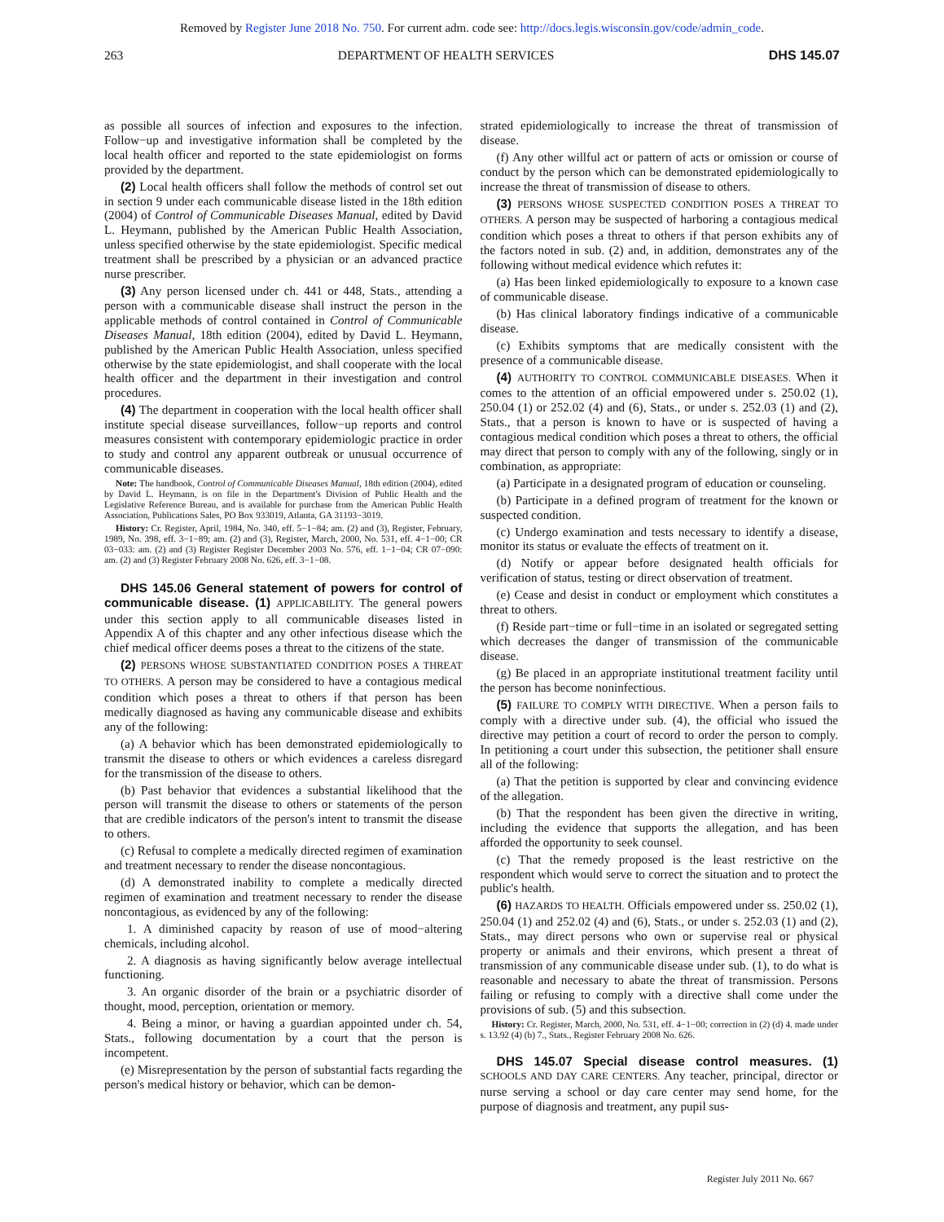Removed by Register June 2018 No. 750. For current adm. code see: http://docs.legis.wisconsin.gov/code/admin_code.
263 DEPARTMENT OF HEALTH SERVICES DHS 145.07
as possible all sources of infection and exposures to the infection. Follow−up and investigative information shall be completed by the local health officer and reported to the state epidemiologist on forms provided by the department.
(2) Local health officers shall follow the methods of control set out in section 9 under each communicable disease listed in the 18th edition (2004) of Control of Communicable Diseases Manual, edited by David L. Heymann, published by the American Public Health Association, unless specified otherwise by the state epidemiologist. Specific medical treatment shall be prescribed by a physician or an advanced practice nurse prescriber.
(3) Any person licensed under ch. 441 or 448, Stats., attending a person with a communicable disease shall instruct the person in the applicable methods of control contained in Control of Communicable Diseases Manual, 18th edition (2004), edited by David L. Heymann, published by the American Public Health Association, unless specified otherwise by the state epidemiologist, and shall cooperate with the local health officer and the department in their investigation and control procedures.
(4) The department in cooperation with the local health officer shall institute special disease surveillances, follow−up reports and control measures consistent with contemporary epidemiologic practice in order to study and control any apparent outbreak or unusual occurrence of communicable diseases.
Note: The handbook, Control of Communicable Diseases Manual, 18th edition (2004), edited by David L. Heymann, is on file in the Department's Division of Public Health and the Legislative Reference Bureau, and is available for purchase from the American Public Health Association, Publications Sales, PO Box 933019, Atlanta, GA 31193−3019.
History: Cr. Register, April, 1984, No. 340, eff. 5−1−84; am. (2) and (3), Register, February, 1989, No. 398, eff. 3−1−89; am. (2) and (3), Register, March, 2000, No. 531, eff. 4−1−00; CR 03−033: am. (2) and (3) Register Register December 2003 No. 576, eff. 1−1−04; CR 07−090: am. (2) and (3) Register February 2008 No. 626, eff. 3−1−08.
DHS 145.06 General statement of powers for control of communicable disease. (1) APPLICABILITY. The general powers under this section apply to all communicable diseases listed in Appendix A of this chapter and any other infectious disease which the chief medical officer deems poses a threat to the citizens of the state.
(2) PERSONS WHOSE SUBSTANTIATED CONDITION POSES A THREAT TO OTHERS. A person may be considered to have a contagious medical condition which poses a threat to others if that person has been medically diagnosed as having any communicable disease and exhibits any of the following:
(a) A behavior which has been demonstrated epidemiologically to transmit the disease to others or which evidences a careless disregard for the transmission of the disease to others.
(b) Past behavior that evidences a substantial likelihood that the person will transmit the disease to others or statements of the person that are credible indicators of the person's intent to transmit the disease to others.
(c) Refusal to complete a medically directed regimen of examination and treatment necessary to render the disease noncontagious.
(d) A demonstrated inability to complete a medically directed regimen of examination and treatment necessary to render the disease noncontagious, as evidenced by any of the following:
1. A diminished capacity by reason of use of mood−altering chemicals, including alcohol.
2. A diagnosis as having significantly below average intellectual functioning.
3. An organic disorder of the brain or a psychiatric disorder of thought, mood, perception, orientation or memory.
4. Being a minor, or having a guardian appointed under ch. 54, Stats., following documentation by a court that the person is incompetent.
(e) Misrepresentation by the person of substantial facts regarding the person's medical history or behavior, which can be demon-
strated epidemiologically to increase the threat of transmission of disease.
(f) Any other willful act or pattern of acts or omission or course of conduct by the person which can be demonstrated epidemiologically to increase the threat of transmission of disease to others.
(3) PERSONS WHOSE SUSPECTED CONDITION POSES A THREAT TO OTHERS. A person may be suspected of harboring a contagious medical condition which poses a threat to others if that person exhibits any of the factors noted in sub. (2) and, in addition, demonstrates any of the following without medical evidence which refutes it:
(a) Has been linked epidemiologically to exposure to a known case of communicable disease.
(b) Has clinical laboratory findings indicative of a communicable disease.
(c) Exhibits symptoms that are medically consistent with the presence of a communicable disease.
(4) AUTHORITY TO CONTROL COMMUNICABLE DISEASES. When it comes to the attention of an official empowered under s. 250.02 (1), 250.04 (1) or 252.02 (4) and (6), Stats., or under s. 252.03 (1) and (2), Stats., that a person is known to have or is suspected of having a contagious medical condition which poses a threat to others, the official may direct that person to comply with any of the following, singly or in combination, as appropriate:
(a) Participate in a designated program of education or counseling.
(b) Participate in a defined program of treatment for the known or suspected condition.
(c) Undergo examination and tests necessary to identify a disease, monitor its status or evaluate the effects of treatment on it.
(d) Notify or appear before designated health officials for verification of status, testing or direct observation of treatment.
(e) Cease and desist in conduct or employment which constitutes a threat to others.
(f) Reside part−time or full−time in an isolated or segregated setting which decreases the danger of transmission of the communicable disease.
(g) Be placed in an appropriate institutional treatment facility until the person has become noninfectious.
(5) FAILURE TO COMPLY WITH DIRECTIVE. When a person fails to comply with a directive under sub. (4), the official who issued the directive may petition a court of record to order the person to comply. In petitioning a court under this subsection, the petitioner shall ensure all of the following:
(a) That the petition is supported by clear and convincing evidence of the allegation.
(b) That the respondent has been given the directive in writing, including the evidence that supports the allegation, and has been afforded the opportunity to seek counsel.
(c) That the remedy proposed is the least restrictive on the respondent which would serve to correct the situation and to protect the public's health.
(6) HAZARDS TO HEALTH. Officials empowered under ss. 250.02 (1), 250.04 (1) and 252.02 (4) and (6), Stats., or under s. 252.03 (1) and (2), Stats., may direct persons who own or supervise real or physical property or animals and their environs, which present a threat of transmission of any communicable disease under sub. (1), to do what is reasonable and necessary to abate the threat of transmission. Persons failing or refusing to comply with a directive shall come under the provisions of sub. (5) and this subsection.
History: Cr. Register, March, 2000, No. 531, eff. 4−1−00; correction in (2) (d) 4. made under s. 13.92 (4) (b) 7., Stats., Register February 2008 No. 626.
DHS 145.07 Special disease control measures. (1) SCHOOLS AND DAY CARE CENTERS. Any teacher, principal, director or nurse serving a school or day care center may send home, for the purpose of diagnosis and treatment, any pupil sus-
Register July 2011 No. 667